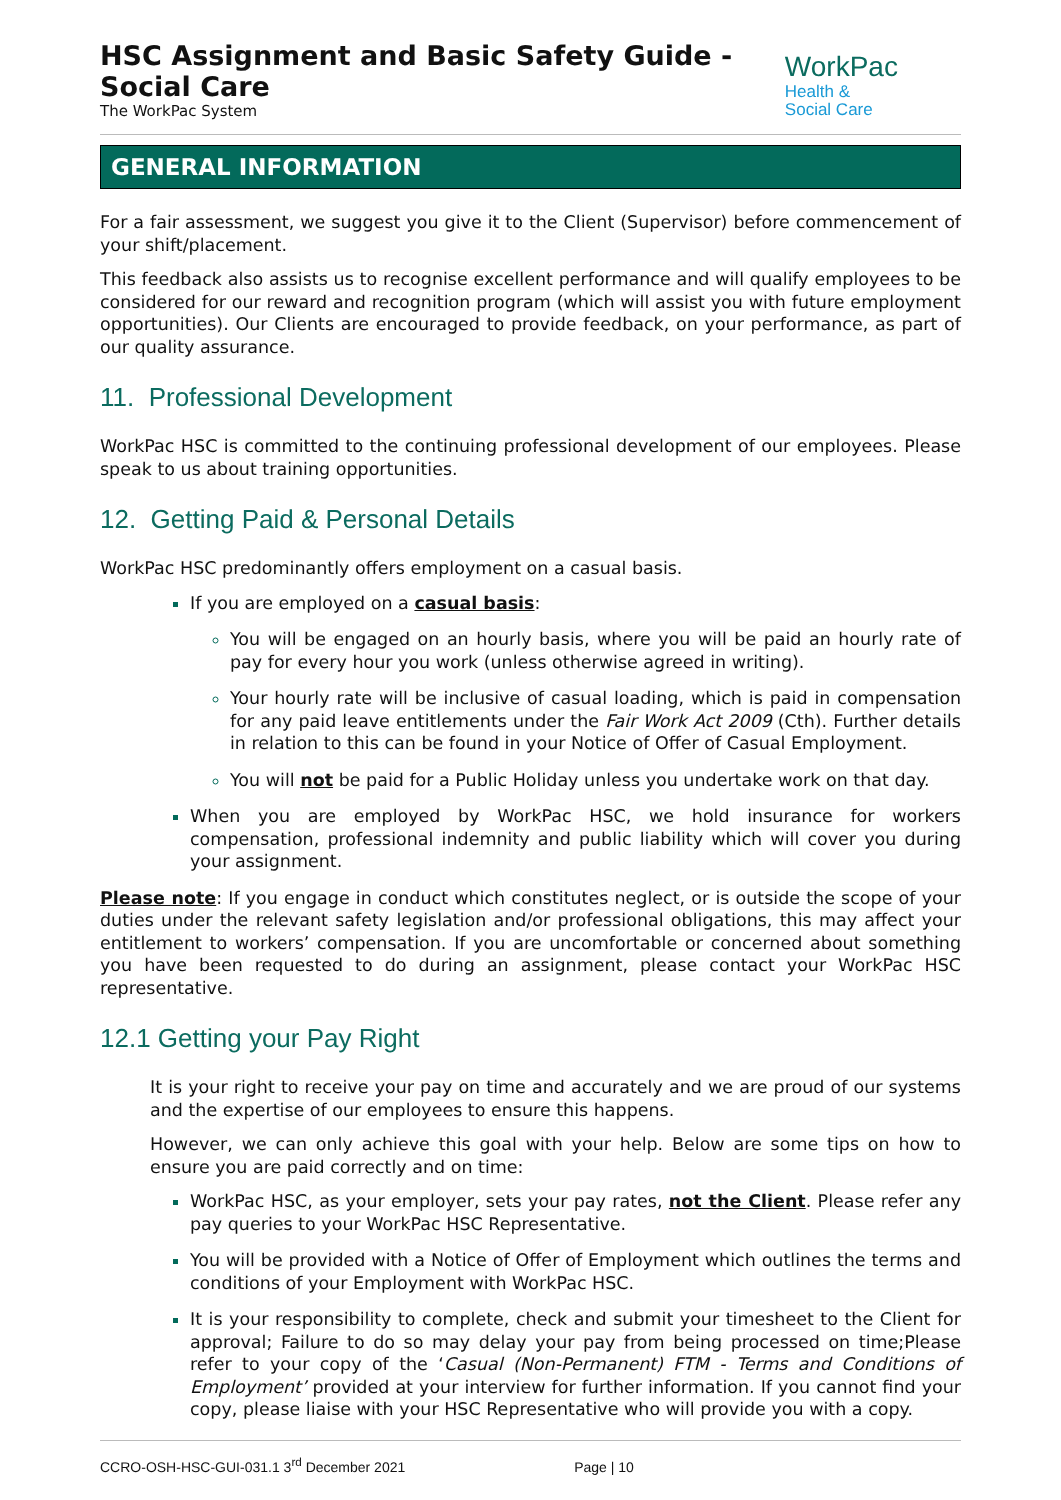HSC Assignment and Basic Safety Guide - Social Care
The WorkPac System
WorkPac Health &
Social Care
GENERAL INFORMATION
For a fair assessment, we suggest you give it to the Client (Supervisor) before commencement of your shift/placement.
This feedback also assists us to recognise excellent performance and will qualify employees to be considered for our reward and recognition program (which will assist you with future employment opportunities). Our Clients are encouraged to provide feedback, on your performance, as part of our quality assurance.
11. Professional Development
WorkPac HSC is committed to the continuing professional development of our employees. Please speak to us about training opportunities.
12. Getting Paid & Personal Details
WorkPac HSC predominantly offers employment on a casual basis.
If you are employed on a casual basis:
You will be engaged on an hourly basis, where you will be paid an hourly rate of pay for every hour you work (unless otherwise agreed in writing).
Your hourly rate will be inclusive of casual loading, which is paid in compensation for any paid leave entitlements under the Fair Work Act 2009 (Cth). Further details in relation to this can be found in your Notice of Offer of Casual Employment.
You will not be paid for a Public Holiday unless you undertake work on that day.
When you are employed by WorkPac HSC, we hold insurance for workers compensation, professional indemnity and public liability which will cover you during your assignment.
Please note: If you engage in conduct which constitutes neglect, or is outside the scope of your duties under the relevant safety legislation and/or professional obligations, this may affect your entitlement to workers’ compensation. If you are uncomfortable or concerned about something you have been requested to do during an assignment, please contact your WorkPac HSC representative.
12.1 Getting your Pay Right
It is your right to receive your pay on time and accurately and we are proud of our systems and the expertise of our employees to ensure this happens.
However, we can only achieve this goal with your help. Below are some tips on how to ensure you are paid correctly and on time:
WorkPac HSC, as your employer, sets your pay rates, not the Client. Please refer any pay queries to your WorkPac HSC Representative.
You will be provided with a Notice of Offer of Employment which outlines the terms and conditions of your Employment with WorkPac HSC.
It is your responsibility to complete, check and submit your timesheet to the Client for approval; Failure to do so may delay your pay from being processed on time;Please refer to your copy of the ‘Casual (Non-Permanent) FTM - Terms and Conditions of Employment’ provided at your interview for further information. If you cannot find your copy, please liaise with your HSC Representative who will provide you with a copy.
CCRO-OSH-HSC-GUI-031.1 3<sup>rd</sup> December 2021 Page | 10